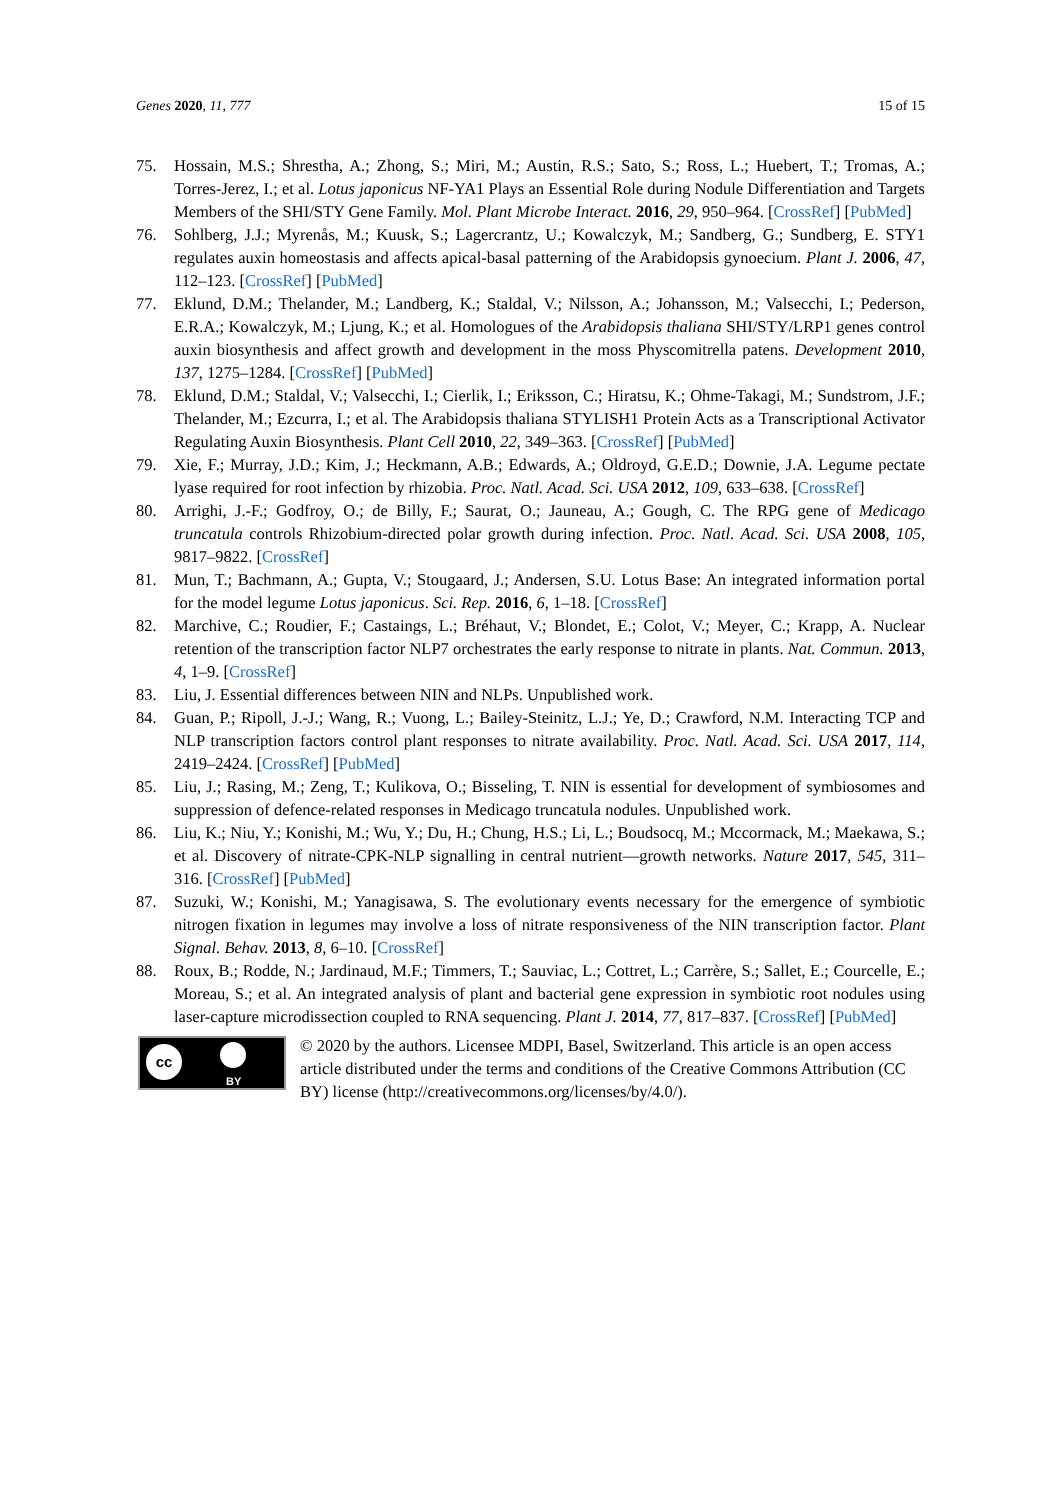Genes 2020, 11, 777 15 of 15
75. Hossain, M.S.; Shrestha, A.; Zhong, S.; Miri, M.; Austin, R.S.; Sato, S.; Ross, L.; Huebert, T.; Tromas, A.; Torres-Jerez, I.; et al. Lotus japonicus NF-YA1 Plays an Essential Role during Nodule Differentiation and Targets Members of the SHI/STY Gene Family. Mol. Plant Microbe Interact. 2016, 29, 950–964. [CrossRef] [PubMed]
76. Sohlberg, J.J.; Myrenås, M.; Kuusk, S.; Lagercrantz, U.; Kowalczyk, M.; Sandberg, G.; Sundberg, E. STY1 regulates auxin homeostasis and affects apical-basal patterning of the Arabidopsis gynoecium. Plant J. 2006, 47, 112–123. [CrossRef] [PubMed]
77. Eklund, D.M.; Thelander, M.; Landberg, K.; Staldal, V.; Nilsson, A.; Johansson, M.; Valsecchi, I.; Pederson, E.R.A.; Kowalczyk, M.; Ljung, K.; et al. Homologues of the Arabidopsis thaliana SHI/STY/LRP1 genes control auxin biosynthesis and affect growth and development in the moss Physcomitrella patens. Development 2010, 137, 1275–1284. [CrossRef] [PubMed]
78. Eklund, D.M.; Staldal, V.; Valsecchi, I.; Cierlik, I.; Eriksson, C.; Hiratsu, K.; Ohme-Takagi, M.; Sundstrom, J.F.; Thelander, M.; Ezcurra, I.; et al. The Arabidopsis thaliana STYLISH1 Protein Acts as a Transcriptional Activator Regulating Auxin Biosynthesis. Plant Cell 2010, 22, 349–363. [CrossRef] [PubMed]
79. Xie, F.; Murray, J.D.; Kim, J.; Heckmann, A.B.; Edwards, A.; Oldroyd, G.E.D.; Downie, J.A. Legume pectate lyase required for root infection by rhizobia. Proc. Natl. Acad. Sci. USA 2012, 109, 633–638. [CrossRef]
80. Arrighi, J.-F.; Godfroy, O.; de Billy, F.; Saurat, O.; Jauneau, A.; Gough, C. The RPG gene of Medicago truncatula controls Rhizobium-directed polar growth during infection. Proc. Natl. Acad. Sci. USA 2008, 105, 9817–9822. [CrossRef]
81. Mun, T.; Bachmann, A.; Gupta, V.; Stougaard, J.; Andersen, S.U. Lotus Base: An integrated information portal for the model legume Lotus japonicus. Sci. Rep. 2016, 6, 1–18. [CrossRef]
82. Marchive, C.; Roudier, F.; Castaings, L.; Bréhaut, V.; Blondet, E.; Colot, V.; Meyer, C.; Krapp, A. Nuclear retention of the transcription factor NLP7 orchestrates the early response to nitrate in plants. Nat. Commun. 2013, 4, 1–9. [CrossRef]
83. Liu, J. Essential differences between NIN and NLPs. Unpublished work.
84. Guan, P.; Ripoll, J.-J.; Wang, R.; Vuong, L.; Bailey-Steinitz, L.J.; Ye, D.; Crawford, N.M. Interacting TCP and NLP transcription factors control plant responses to nitrate availability. Proc. Natl. Acad. Sci. USA 2017, 114, 2419–2424. [CrossRef] [PubMed]
85. Liu, J.; Rasing, M.; Zeng, T.; Kulikova, O.; Bisseling, T. NIN is essential for development of symbiosomes and suppression of defence-related responses in Medicago truncatula nodules. Unpublished work.
86. Liu, K.; Niu, Y.; Konishi, M.; Wu, Y.; Du, H.; Chung, H.S.; Li, L.; Boudsocq, M.; Mccormack, M.; Maekawa, S.; et al. Discovery of nitrate-CPK-NLP signalling in central nutrient—growth networks. Nature 2017, 545, 311–316. [CrossRef] [PubMed]
87. Suzuki, W.; Konishi, M.; Yanagisawa, S. The evolutionary events necessary for the emergence of symbiotic nitrogen fixation in legumes may involve a loss of nitrate responsiveness of the NIN transcription factor. Plant Signal. Behav. 2013, 8, 6–10. [CrossRef]
88. Roux, B.; Rodde, N.; Jardinaud, M.F.; Timmers, T.; Sauviac, L.; Cottret, L.; Carrère, S.; Sallet, E.; Courcelle, E.; Moreau, S.; et al. An integrated analysis of plant and bacterial gene expression in symbiotic root nodules using laser-capture microdissection coupled to RNA sequencing. Plant J. 2014, 77, 817–837. [CrossRef] [PubMed]
cc
BY
© 2020 by the authors. Licensee MDPI, Basel, Switzerland. This article is an open access article distributed under the terms and conditions of the Creative Commons Attribution (CC BY) license (http://creativecommons.org/licenses/by/4.0/).